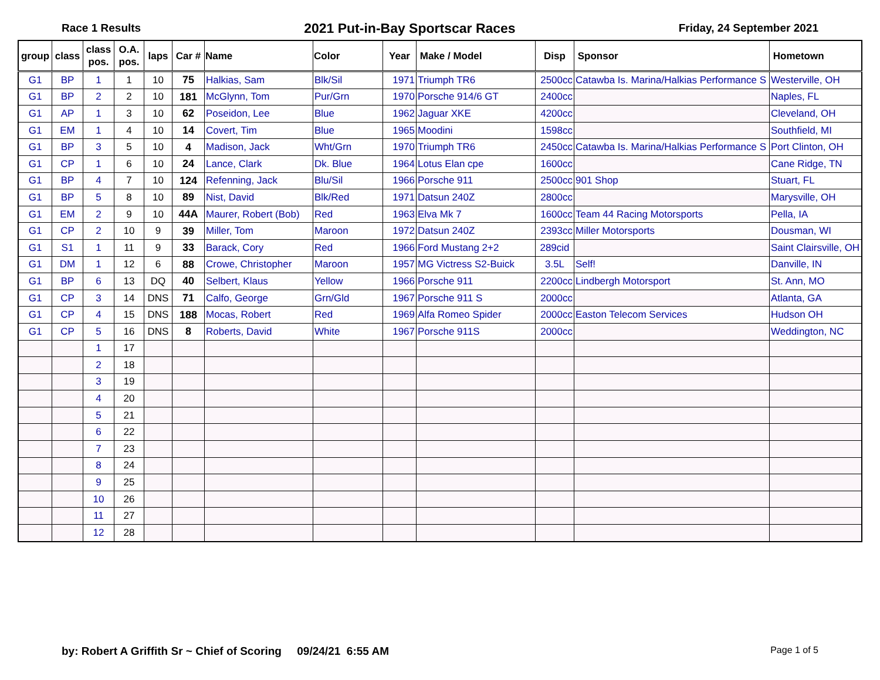Race 1 Results 2021 Put-in-Bay Sportscar Races Friday, 24 September 2021
| group | class | class pos. | O.A. pos. | laps | Car # | Name | Color | Year | Make / Model | Disp | Sponsor | Hometown |
| --- | --- | --- | --- | --- | --- | --- | --- | --- | --- | --- | --- | --- |
| G1 | BP | 1 | 1 | 10 | 75 | Halkias, Sam | Blk/Sil | 1971 | Triumph TR6 | 2500cc | Catawba Is. Marina/Halkias Performance S | Westerville, OH |
| G1 | BP | 2 | 2 | 10 | 181 | McGlynn, Tom | Pur/Grn | 1970 | Porsche 914/6 GT | 2400cc | | Naples, FL |
| G1 | AP | 1 | 3 | 10 | 62 | Poseidon, Lee | Blue | 1962 | Jaguar XKE | 4200cc | | Cleveland, OH |
| G1 | EM | 1 | 4 | 10 | 14 | Covert, Tim | Blue | 1965 | Moodini | 1598cc | | Southfield, MI |
| G1 | BP | 3 | 5 | 10 | 4 | Madison, Jack | Wht/Grn | 1970 | Triumph TR6 | 2450cc | Catawba Is. Marina/Halkias Performance S | Port Clinton, OH |
| G1 | CP | 1 | 6 | 10 | 24 | Lance, Clark | Dk. Blue | 1964 | Lotus Elan cpe | 1600cc | | Cane Ridge, TN |
| G1 | BP | 4 | 7 | 10 | 124 | Refenning, Jack | Blu/Sil | 1966 | Porsche 911 | 2500cc | 901 Shop | Stuart, FL |
| G1 | BP | 5 | 8 | 10 | 89 | Nist, David | Blk/Red | 1971 | Datsun 240Z | 2800cc | | Marysville, OH |
| G1 | EM | 2 | 9 | 10 | 44A | Maurer, Robert (Bob) | Red | 1963 | Elva Mk 7 | 1600cc | Team 44 Racing Motorsports | Pella, IA |
| G1 | CP | 2 | 10 | 9 | 39 | Miller, Tom | Maroon | 1972 | Datsun 240Z | 2393cc | Miller Motorsports | Dousman, WI |
| G1 | S1 | 1 | 11 | 9 | 33 | Barack, Cory | Red | 1966 | Ford Mustang 2+2 | 289cid | | Saint Clairsville, OH |
| G1 | DM | 1 | 12 | 6 | 88 | Crowe, Christopher | Maroon | 1957 | MG Victress S2-Buick | 3.5L | Self! | Danville, IN |
| G1 | BP | 6 | 13 | DQ | 40 | Selbert, Klaus | Yellow | 1966 | Porsche 911 | 2200cc | Lindbergh Motorsport | St. Ann, MO |
| G1 | CP | 3 | 14 | DNS | 71 | Calfo, George | Grn/Gld | 1967 | Porsche 911 S | 2000cc | | Atlanta, GA |
| G1 | CP | 4 | 15 | DNS | 188 | Mocas, Robert | Red | 1969 | Alfa Romeo Spider | 2000cc | Easton Telecom Services | Hudson OH |
| G1 | CP | 5 | 16 | DNS | 8 | Roberts, David | White | 1967 | Porsche 911S | 2000cc | | Weddington, NC |
| | | 1 | 17 | | | | | | | | | |
| | | 2 | 18 | | | | | | | | | |
| | | 3 | 19 | | | | | | | | | |
| | | 4 | 20 | | | | | | | | | |
| | | 5 | 21 | | | | | | | | | |
| | | 6 | 22 | | | | | | | | | |
| | | 7 | 23 | | | | | | | | | |
| | | 8 | 24 | | | | | | | | | |
| | | 9 | 25 | | | | | | | | | |
| | | 10 | 26 | | | | | | | | | |
| | | 11 | 27 | | | | | | | | | |
| | | 12 | 28 | | | | | | | | | |
by: Robert A Griffith Sr ~ Chief of Scoring 09/24/21 6:55 AM Page 1 of 5